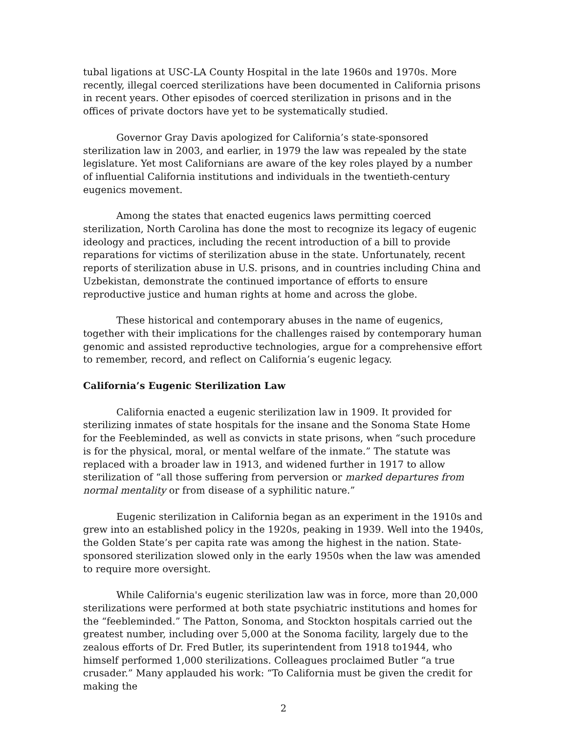tubal ligations at USC-LA County Hospital in the late 1960s and 1970s. More recently, illegal coerced sterilizations have been documented in California prisons in recent years. Other episodes of coerced sterilization in prisons and in the offices of private doctors have yet to be systematically studied.
Governor Gray Davis apologized for California’s state-sponsored sterilization law in 2003, and earlier, in 1979 the law was repealed by the state legislature. Yet most Californians are aware of the key roles played by a number of influential California institutions and individuals in the twentieth-century eugenics movement.
Among the states that enacted eugenics laws permitting coerced sterilization, North Carolina has done the most to recognize its legacy of eugenic ideology and practices, including the recent introduction of a bill to provide reparations for victims of sterilization abuse in the state. Unfortunately, recent reports of sterilization abuse in U.S. prisons, and in countries including China and Uzbekistan, demonstrate the continued importance of efforts to ensure reproductive justice and human rights at home and across the globe.
These historical and contemporary abuses in the name of eugenics, together with their implications for the challenges raised by contemporary human genomic and assisted reproductive technologies, argue for a comprehensive effort to remember, record, and reflect on California’s eugenic legacy.
California’s Eugenic Sterilization Law
California enacted a eugenic sterilization law in 1909. It provided for sterilizing inmates of state hospitals for the insane and the Sonoma State Home for the Feebleminded, as well as convicts in state prisons, when “such procedure is for the physical, moral, or mental welfare of the inmate.” The statute was replaced with a broader law in 1913, and widened further in 1917 to allow sterilization of “all those suffering from perversion or marked departures from normal mentality or from disease of a syphilitic nature.”
Eugenic sterilization in California began as an experiment in the 1910s and grew into an established policy in the 1920s, peaking in 1939. Well into the 1940s, the Golden State’s per capita rate was among the highest in the nation. State-sponsored sterilization slowed only in the early 1950s when the law was amended to require more oversight.
While California's eugenic sterilization law was in force, more than 20,000 sterilizations were performed at both state psychiatric institutions and homes for the “feebleminded.” The Patton, Sonoma, and Stockton hospitals carried out the greatest number, including over 5,000 at the Sonoma facility, largely due to the zealous efforts of Dr. Fred Butler, its superintendent from 1918 to1944, who himself performed 1,000 sterilizations. Colleagues proclaimed Butler “a true crusader.” Many applauded his work: “To California must be given the credit for making the
2